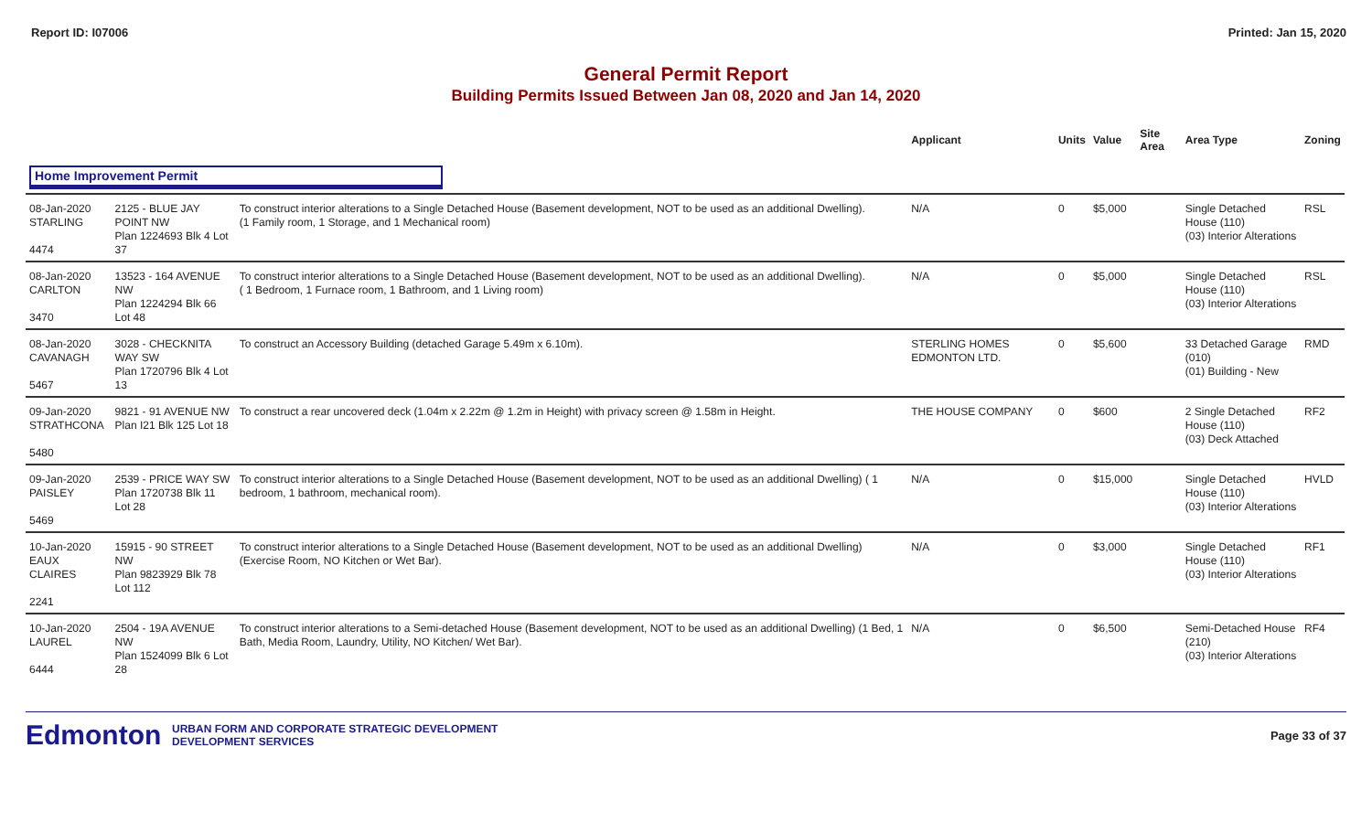Report ID: I07006 Printed: Jan 15, 2020
General Permit Report
Building Permits Issued Between Jan 08, 2020 and Jan 14, 2020
| | | | Applicant | Units | Value | Site Area | Area Type | Zoning |
| --- | --- | --- | --- | --- | --- | --- | --- | --- |
| Home Improvement Permit | | | | | | | | |
| 08-Jan-2020 STARLING 4474 | 2125 - BLUE JAY POINT NW Plan 1224693 Blk 4 Lot 37 | To construct interior alterations to a Single Detached House (Basement development, NOT to be used as an additional Dwelling). (1 Family room, 1 Storage, and 1 Mechanical room) | N/A | 0 | $5,000 | | Single Detached House (110) (03) Interior Alterations | RSL |
| 08-Jan-2020 CARLTON 3470 | 13523 - 164 AVENUE NW Plan 1224294 Blk 66 Lot 48 | To construct interior alterations to a Single Detached House (Basement development, NOT to be used as an additional Dwelling). ( 1 Bedroom, 1 Furnace room, 1 Bathroom, and 1 Living room) | N/A | 0 | $5,000 | | Single Detached House (110) (03) Interior Alterations | RSL |
| 08-Jan-2020 CAVANAGH 5467 | 3028 - CHECKNITA WAY SW Plan 1720796 Blk 4 Lot 13 | To construct an Accessory Building (detached Garage 5.49m x 6.10m). | STERLING HOMES EDMONTON LTD. | 0 | $5,600 | | 33 Detached Garage (010) (01) Building - New | RMD |
| 09-Jan-2020 STRATHCONA 5480 | 9821 - 91 AVENUE NW Plan I21 Blk 125 Lot 18 | To construct a rear uncovered deck (1.04m x 2.22m @ 1.2m in Height) with privacy screen @ 1.58m in Height. | THE HOUSE COMPANY | 0 | $600 | | 2 Single Detached House (110) (03) Deck Attached | RF2 |
| 09-Jan-2020 PAISLEY 5469 | 2539 - PRICE WAY SW Plan 1720738 Blk 11 Lot 28 | To construct interior alterations to a Single Detached House (Basement development, NOT to be used as an additional Dwelling) ( 1 bedroom, 1 bathroom, mechanical room). | N/A | 0 | $15,000 | | Single Detached House (110) (03) Interior Alterations | HVLD |
| 10-Jan-2020 EAUX CLAIRES 2241 | 15915 - 90 STREET NW Plan 9823929 Blk 78 Lot 112 | To construct interior alterations to a Single Detached House (Basement development, NOT to be used as an additional Dwelling) (Exercise Room, NO Kitchen or Wet Bar). | N/A | 0 | $3,000 | | Single Detached House (110) (03) Interior Alterations | RF1 |
| 10-Jan-2020 LAUREL 6444 | 2504 - 19A AVENUE NW Plan 1524099 Blk 6 Lot 28 | To construct interior alterations to a Semi-detached House (Basement development, NOT to be used as an additional Dwelling) (1 Bed, 1 Bath, Media Room, Laundry, Utility, NO Kitchen/ Wet Bar). | N/A | 0 | $6,500 | | Semi-Detached House (210) (03) Interior Alterations | RF4 |
Edmonton
URBAN FORM AND CORPORATE STRATEGIC DEVELOPMENT
DEVELOPMENT SERVICES
Page 33 of 37